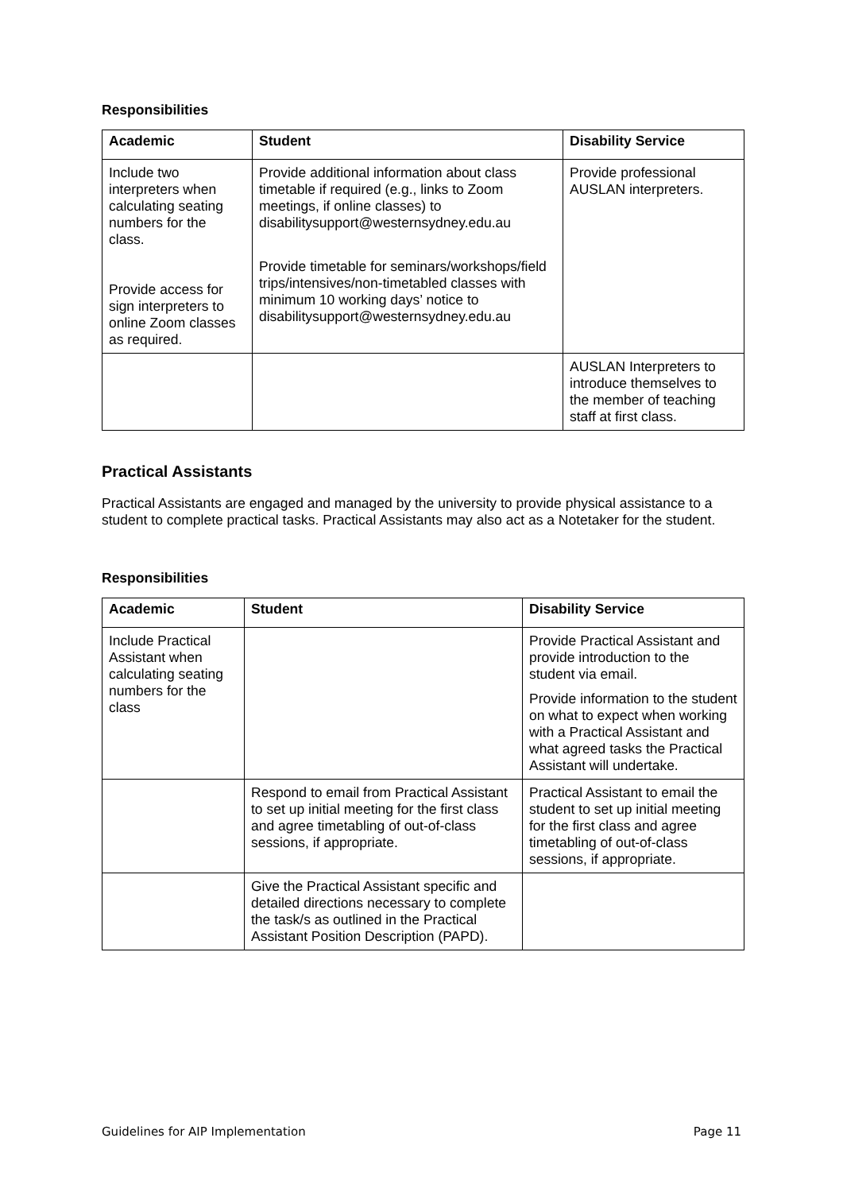Responsibilities
| Academic | Student | Disability Service |
| --- | --- | --- |
| Include two interpreters when calculating seating numbers for the class. Provide access for sign interpreters to online Zoom classes as required. | Provide additional information about class timetable if required (e.g., links to Zoom meetings, if online classes) to disabilitysupport@westernsydney.edu.au Provide timetable for seminars/workshops/field trips/intensives/non-timetabled classes with minimum 10 working days’ notice to disabilitysupport@westernsydney.edu.au | Provide professional AUSLAN interpreters. |
| | | AUSLAN Interpreters to introduce themselves to the member of teaching staff at first class. |
Practical Assistants
Practical Assistants are engaged and managed by the university to provide physical assistance to a student to complete practical tasks. Practical Assistants may also act as a Notetaker for the student.
Responsibilities
| Academic | Student | Disability Service |
| --- | --- | --- |
| Include Practical Assistant when calculating seating numbers for the class | | Provide Practical Assistant and provide introduction to the student via email. Provide information to the student on what to expect when working with a Practical Assistant and what agreed tasks the Practical Assistant will undertake. |
| | Respond to email from Practical Assistant to set up initial meeting for the first class and agree timetabling of out-of-class sessions, if appropriate. | Practical Assistant to email the student to set up initial meeting for the first class and agree timetabling of out-of-class sessions, if appropriate. |
| | Give the Practical Assistant specific and detailed directions necessary to complete the task/s as outlined in the Practical Assistant Position Description (PAPD). | |
Guidelines for AIP Implementation Page 11